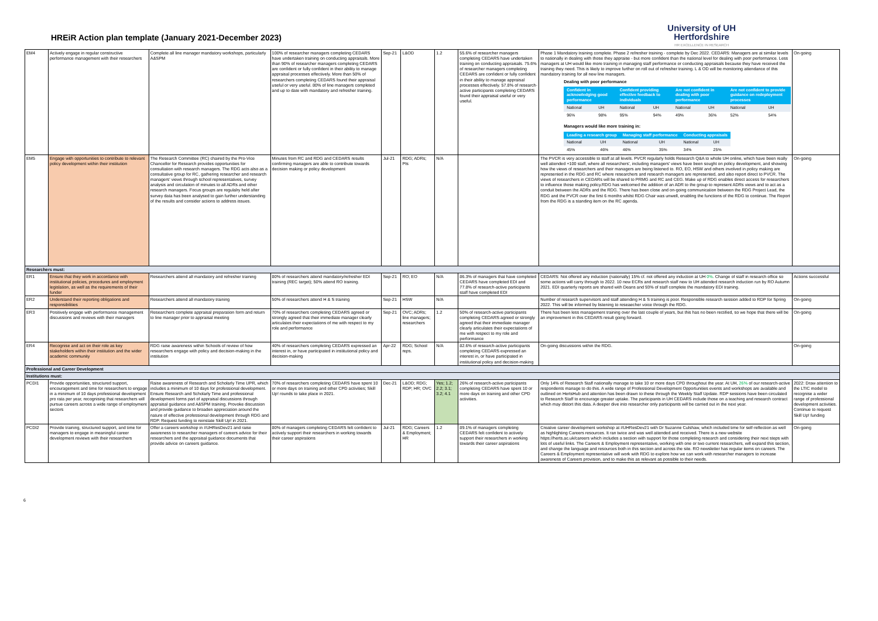HREiR Action plan template (January 2021-December 2023)
University of UH
Hertfordshire
HR EXCELLENCE IN RESEARCH
| EM4 | Actively engage in regular constructive performance management with their researchers | Complete all line manager mandatory workshops, particularly A&SPM | 100% of researcher managers completing CEDARS have undertaken training on conducting appraisals. More than 90% of researcher managers completing CEDARS are confident or fully confident in their ability to manage appraisal processes effectively. More than 50% of researchers completing CEDARS found their appraisal useful or very useful. 80% of line managers completed and up to date with mandatory and refresher training. | Sep-21 | L&OD | 1.2 | 55.6% of researcher managers completing CEDARS have undertaken training on conducting appraisals. 75.6% of researcher managers completing CEDARS are confident or fully confident in their ability to manage appraisal processes effectively. 57.8% of research-active participants completing CEDARS found their appraisal useful or very useful. | Phase 1 Mandatory training complete. Phase 2 refresher training - complete by Dec 2022. CEDARS: Managers are at similar levels to nationally in dealing with those they appraise - but more confident than the national level for dealing with poor performance. Less managers at UH would like more training in managing staff performance or conducting appraisals because they have received the training they need. This is likely to improve further on roll out of refresher training. L & OD will be monitoring attendance of this mandatory training for all new line managers. Dealing with poor performance / Confident in acknowledging good performance / / Confident providing effective feedback to individuals / / Are not confident in dealing with poor performance / / Are not confident to provide guidance on redeployment processes / / / National / UH / National / UH / National / UH / National / UH / / 96% / 98% / 95% / 94% / 49% / 36% / 52% / 54% / Managers would like more training in: / Leading a research group / / Managing staff performance / / Conducting appraisals / / / National / UH / National / UH / National / UH / / 45% / 46% / 46% / 35% / 34% / 25% / | On-going |
| EM5 | Engage with opportunities to contribute to relevant policy development within their institution | The Research Committee (RC) chaired by the Pro-Vice Chancellor for Research provides opportunities for consultation with research managers. The RDG acts also as a consultative group for RC, gathering researcher and research managers' views through school representatives, survey analysis and circulation of minutes to all ADRs and other research managers. Focus groups are regulalry held after survey data has been analysed to gain further understanding of the results and consider actions to address issues. | Minutes from RC and RDG and CEDARS results confirming managers are able to contribute towards decision making or policy development | Jul-21 | RDG; ADRs; PIs | N/A | | The PVCR is very accessible to staff at all levels. PVCR regularly holds Research Q&A to whole UH online, which have been really well attended +100 staff, where all researchers', including managers' views have been sought on policy development, and showing how the views of researchers and their managers are being listened to. RO, EO, HSW and others involved in policy making are represented in the RDG and RC where researchers and research managers are represented, and also report direct to PVCR. The views of researchers in CEDARs will be shared to PRMG and RC and CEG. Make up of RDG enables direct access for researchers to influence those making policy.RDG has welcomed the addition of an ADR to the group to represent ADRs views and to act as a conduit between the ADRs and the RDG. There has been close and on-going communication between the RDG Project Lead, the RDG and the PVCR over the first 6 months whilst RDG Chair was unwell, enabling the functions of the RDG to continue. The Report from the RDG is a standing item on the RC agenda. | On-going |
| Researchers must: | | | | | | | | | |
| ER1 | Ensure that they work in accordance with institutional policies, procedures and employment legislation, as well as the requirements of their funder | Researchers attend all mandatory and refresher training | 80% of researchers attend mandatory/refresher EDI training (REC target); 50% attend RO training. | Sep-21 | RO; EO | N/A | 86.3% of managers that have completed CEDARS have completed EDI and 77.8% of research-active participants staff have completed EDI | CEDARS: Not offered any induction (nationally) 15% cf. not offered any induction at UH 0% . Change of staff in research office so some actions will carry through to 2022. 10 new ECRs and research staff new to UH attended research induction run by RO Autumn 2021. EDI quarterly reports are shared with Deans and 93% of staff complete the mandatory EDI training. | Actions successful |
| ER2 | Understand their reporting obligations and responsibilities | Researchers attend all mandatory training | 50% of researchers attend H & S training | Sep-21 | HSW | N/A | | Number of research supervisors and staff attending H & S training is poor. Responsible research session added to RDP for Spring 2022. This will be informed by listening to reseaecher voice through the RDG. | On-going |
| ER3 | Positively engage with performance management discussions and reviews with their managers | Researchers complete appraisal preparation form and return to line manager prior to appraisal meeting | 70% of researchers completing CEDARS agreed or strongly agreed that their immediate manager clearly articulates their expectations of me with respect to my role and performance | Sep-21 | OVC; ADRs; line managers; researchers | 1.2 | 50% of research-active participants completing CEDARS agreed or strongly agreed that their immediate manager clearly articulates their expectations of me with respect to my role and performance | There has been less management training over the last couple of years, but this has no been rectified, so we hope that there will be an improvement in this CEDARS result going forward. | On-going |
| ER4 | Recognise and act on their role as key stakeholders within their institution and the wider academic community | RDG raise awareness within Schools of review of how researchers engage with policy and decision-making in the institution | 40% of researchers completing CEDARS expressed an interest in, or have participated in institutional policy and decision-making | Apr-22 | RDG; School reps. | N/A | 82.6% of research-active participants completing CEDARS expressed an interest in, or have participated in institutional policy and decision-making | On-going discussions within the RDG. | On-going |
| Professional and Career Development | | | | | | | | | |
| Institutions must: | | | | | | | | | |
| PCDI1 | Provide opportunities, structured support, encouragement and time for researchers to engage in a minimum of 10 days professional development pro rata per year, recognising that researchers will pursue careers across a wide range of employment sectors | Raise awareness of Research and Scholarly Time UPR, which includes a minimum of 10 days for professional development. Ensure Research and Scholarly Time and professional development forms part of appraisal discussions through appraisal guidance and A&SPM training. Provoke discussion and provide guidance to broaden appreciation around the nature of effective professional development through RDG and RDP. Request funding to reinstate Skill Up! in 2021. | 70% of researchers completing CEDARS have spent 10 or more days on training and other CPD activities; Skill Up! rounds to take place in 2021. | Dec-21 | L&OD; RDG; RDP; HR; OVC | Yes; 1.2; 2.2; 3.1; 3.2; 4.1 | 26% of research-active participants completing CEDARS have spent 10 or more days on training and other CPD activities. | Only 14% of Research Staff nationally manage to take 10 or more days CPD throughout the year. At UH, 26% of our research-active respondents manage to do this. A wide range of Professional Development Opportunities events and workshops are available and outlined on HertsHub and attention has been drawn to these through the Weekly Staff Update. RDP sessions have been circulated to Research Staff to encourage greater uptake. The participants in UH CEDARS include those on a teaching and research contract which may distort this data. A deeper dive into researcher only participants will be carried out in the next year. | 2022: Draw attention to the LTIC model to recognise a wider range of professional development activities. Continue to request Skill Up! funding |
| PCDI2 | Provide training, structured support, and time for managers to engage in meaningful career development reviews with their researchers | Offer a careers workshop in #UHResDev21 and raise awareness to researcher managers of careers advice for their researchers and the appraisal guidance documents that provide advice on careers guidance. | 80% of managers completing CEDARS felt confident to actively support their researchers in working towards their career aspirations | Jul-21 | RDG; Careers & Employment; HR | 1.2 | 89.1% of managers completing CEDARS felt confident to actively support their researchers in working towards their career aspirations | Creative career development workshop at #UHResDev21 with Dr Suzanne Culshaw, which included time for self-reflection as well as highlighting Careers resources. It ran twice and was well attended and received. There is a new website https://herts.ac.uk/careers which includes a section with support for those completing research and considering their next steps with lots of useful links. The Careers & Employment representative, working with one or two current researchers, will expand this section, and change the language and resources both in this section and across the site. RO newsletter has regular items on careers. The Careers & Employment representative will work with RDG to explore how we can work with researcher managers to increase awareness of Careers provision, and to make this as relevant as possible to their needs. | On-going |
6